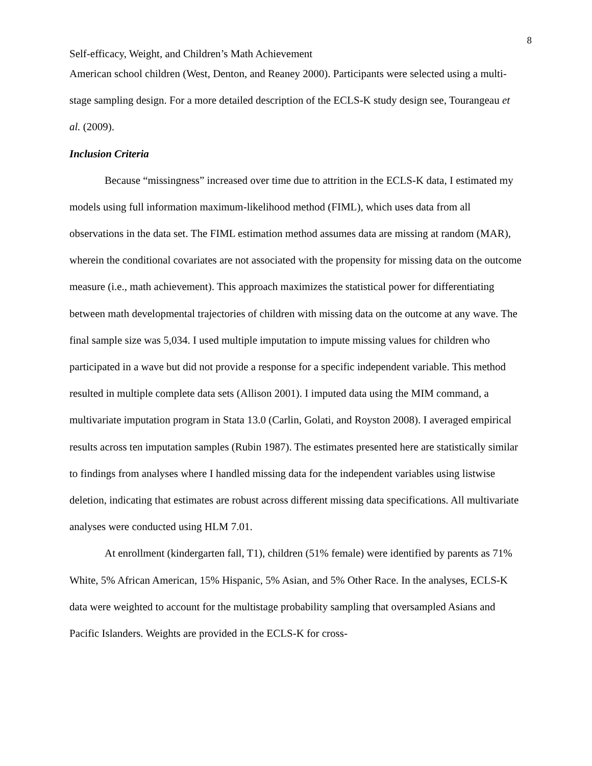8
Self-efficacy, Weight, and Children’s Math Achievement
American school children (West, Denton, and Reaney 2000). Participants were selected using a multi-stage sampling design. For a more detailed description of the ECLS-K study design see, Tourangeau et al. (2009).
Inclusion Criteria
Because “missingness” increased over time due to attrition in the ECLS-K data, I estimated my models using full information maximum-likelihood method (FIML), which uses data from all observations in the data set. The FIML estimation method assumes data are missing at random (MAR), wherein the conditional covariates are not associated with the propensity for missing data on the outcome measure (i.e., math achievement). This approach maximizes the statistical power for differentiating between math developmental trajectories of children with missing data on the outcome at any wave. The final sample size was 5,034. I used multiple imputation to impute missing values for children who participated in a wave but did not provide a response for a specific independent variable. This method resulted in multiple complete data sets (Allison 2001). I imputed data using the MIM command, a multivariate imputation program in Stata 13.0 (Carlin, Golati, and Royston 2008). I averaged empirical results across ten imputation samples (Rubin 1987). The estimates presented here are statistically similar to findings from analyses where I handled missing data for the independent variables using listwise deletion, indicating that estimates are robust across different missing data specifications. All multivariate analyses were conducted using HLM 7.01.
At enrollment (kindergarten fall, T1), children (51% female) were identified by parents as 71% White, 5% African American, 15% Hispanic, 5% Asian, and 5% Other Race. In the analyses, ECLS-K data were weighted to account for the multistage probability sampling that oversampled Asians and Pacific Islanders. Weights are provided in the ECLS-K for cross-